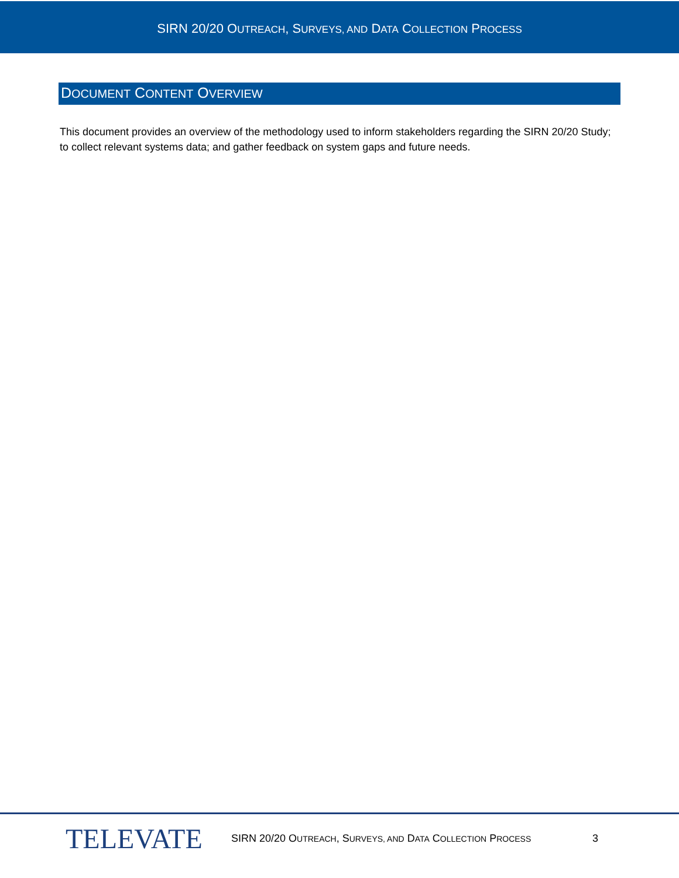SIRN 20/20 OUTREACH, SURVEYS, AND DATA COLLECTION PROCESS
DOCUMENT CONTENT OVERVIEW
This document provides an overview of the methodology used to inform stakeholders regarding the SIRN 20/20 Study; to collect relevant systems data; and gather feedback on system gaps and future needs.
TELEVATE
SIRN 20/20 OUTREACH, SURVEYS, AND DATA COLLECTION PROCESS
3